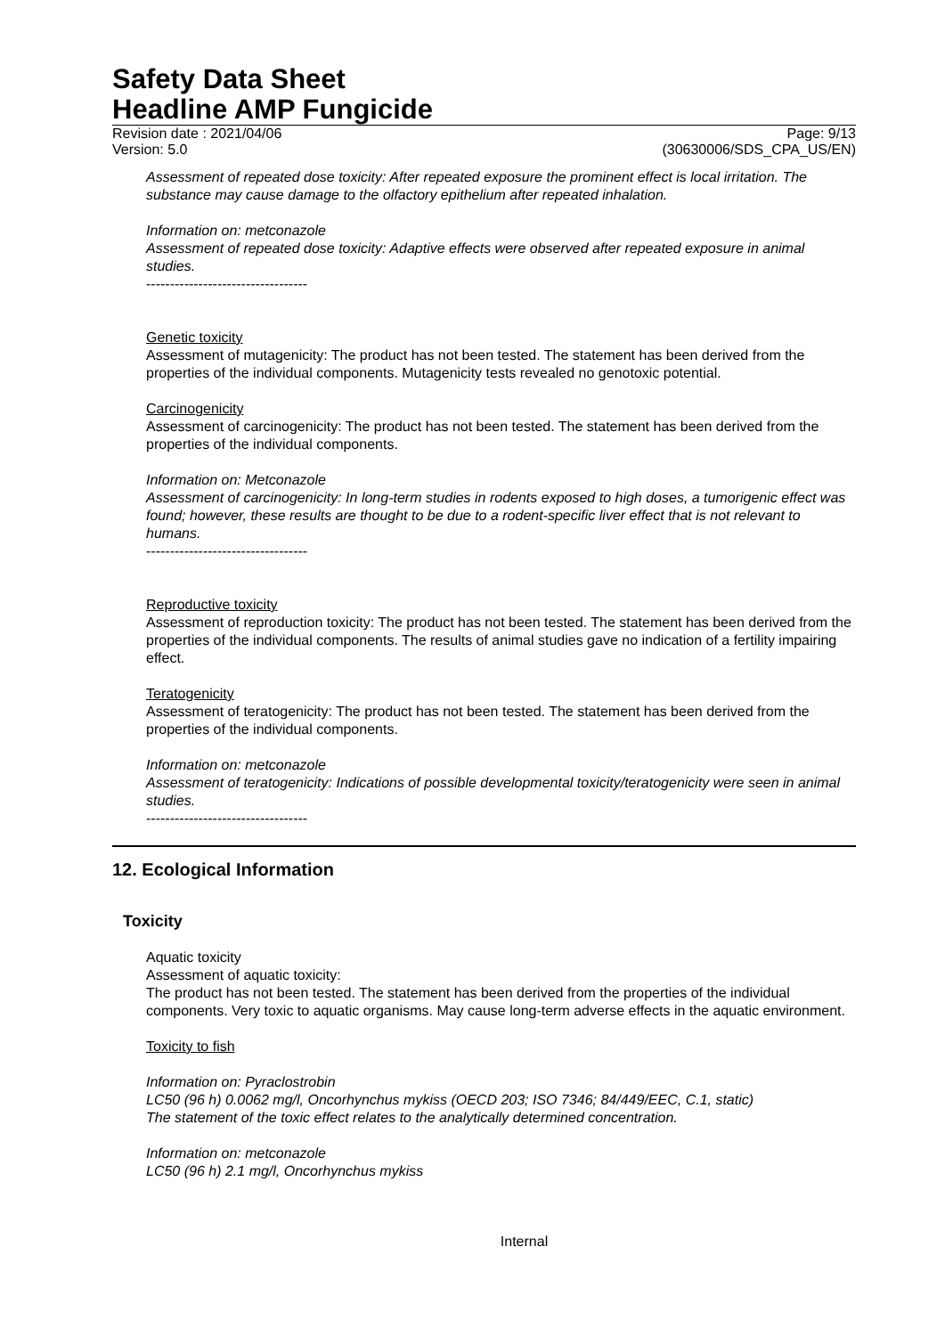Safety Data Sheet
Headline AMP Fungicide
Revision date : 2021/04/06 Page: 9/13
Version: 5.0 (30630006/SDS_CPA_US/EN)
Assessment of repeated dose toxicity: After repeated exposure the prominent effect is local irritation. The substance may cause damage to the olfactory epithelium after repeated inhalation.
Information on: metconazole
Assessment of repeated dose toxicity: Adaptive effects were observed after repeated exposure in animal studies.
----------------------------------
Genetic toxicity
Assessment of mutagenicity: The product has not been tested. The statement has been derived from the properties of the individual components. Mutagenicity tests revealed no genotoxic potential.
Carcinogenicity
Assessment of carcinogenicity: The product has not been tested. The statement has been derived from the properties of the individual components.
Information on: Metconazole
Assessment of carcinogenicity: In long-term studies in rodents exposed to high doses, a tumorigenic effect was found; however, these results are thought to be due to a rodent-specific liver effect that is not relevant to humans.
----------------------------------
Reproductive toxicity
Assessment of reproduction toxicity: The product has not been tested. The statement has been derived from the properties of the individual components. The results of animal studies gave no indication of a fertility impairing effect.
Teratogenicity
Assessment of teratogenicity: The product has not been tested. The statement has been derived from the properties of the individual components.
Information on: metconazole
Assessment of teratogenicity: Indications of possible developmental toxicity/teratogenicity were seen in animal studies.
----------------------------------
12. Ecological Information
Toxicity
Aquatic toxicity
Assessment of aquatic toxicity:
The product has not been tested. The statement has been derived from the properties of the individual components. Very toxic to aquatic organisms. May cause long-term adverse effects in the aquatic environment.
Toxicity to fish
Information on: Pyraclostrobin
LC50 (96 h) 0.0062 mg/l, Oncorhynchus mykiss (OECD 203; ISO 7346; 84/449/EEC, C.1, static)
The statement of the toxic effect relates to the analytically determined concentration.
Information on: metconazole
LC50 (96 h) 2.1 mg/l, Oncorhynchus mykiss
Internal